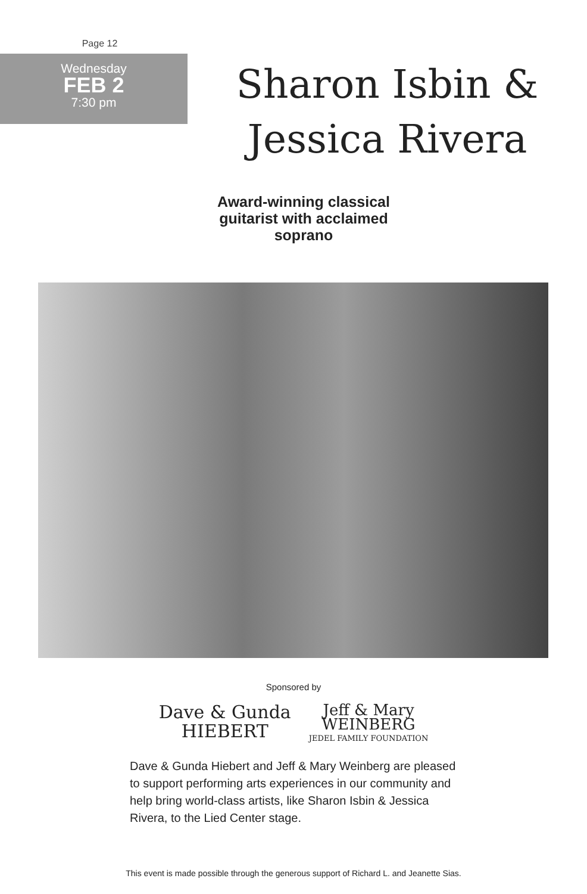Page 12
Wednesday
FEB 2
7:30 pm
Sharon Isbin &
Jessica Rivera
Award-winning classical guitarist with acclaimed soprano
Sponsored by
Dave & Gunda
HIEBERT
Jeff & Mary
WEINBERG
JEDEL FAMILY FOUNDATION
Dave & Gunda Hiebert and Jeff & Mary Weinberg are pleased to support performing arts experiences in our community and help bring world-class artists, like Sharon Isbin & Jessica Rivera, to the Lied Center stage.
This event is made possible through the generous support of Richard L. and Jeanette Sias.